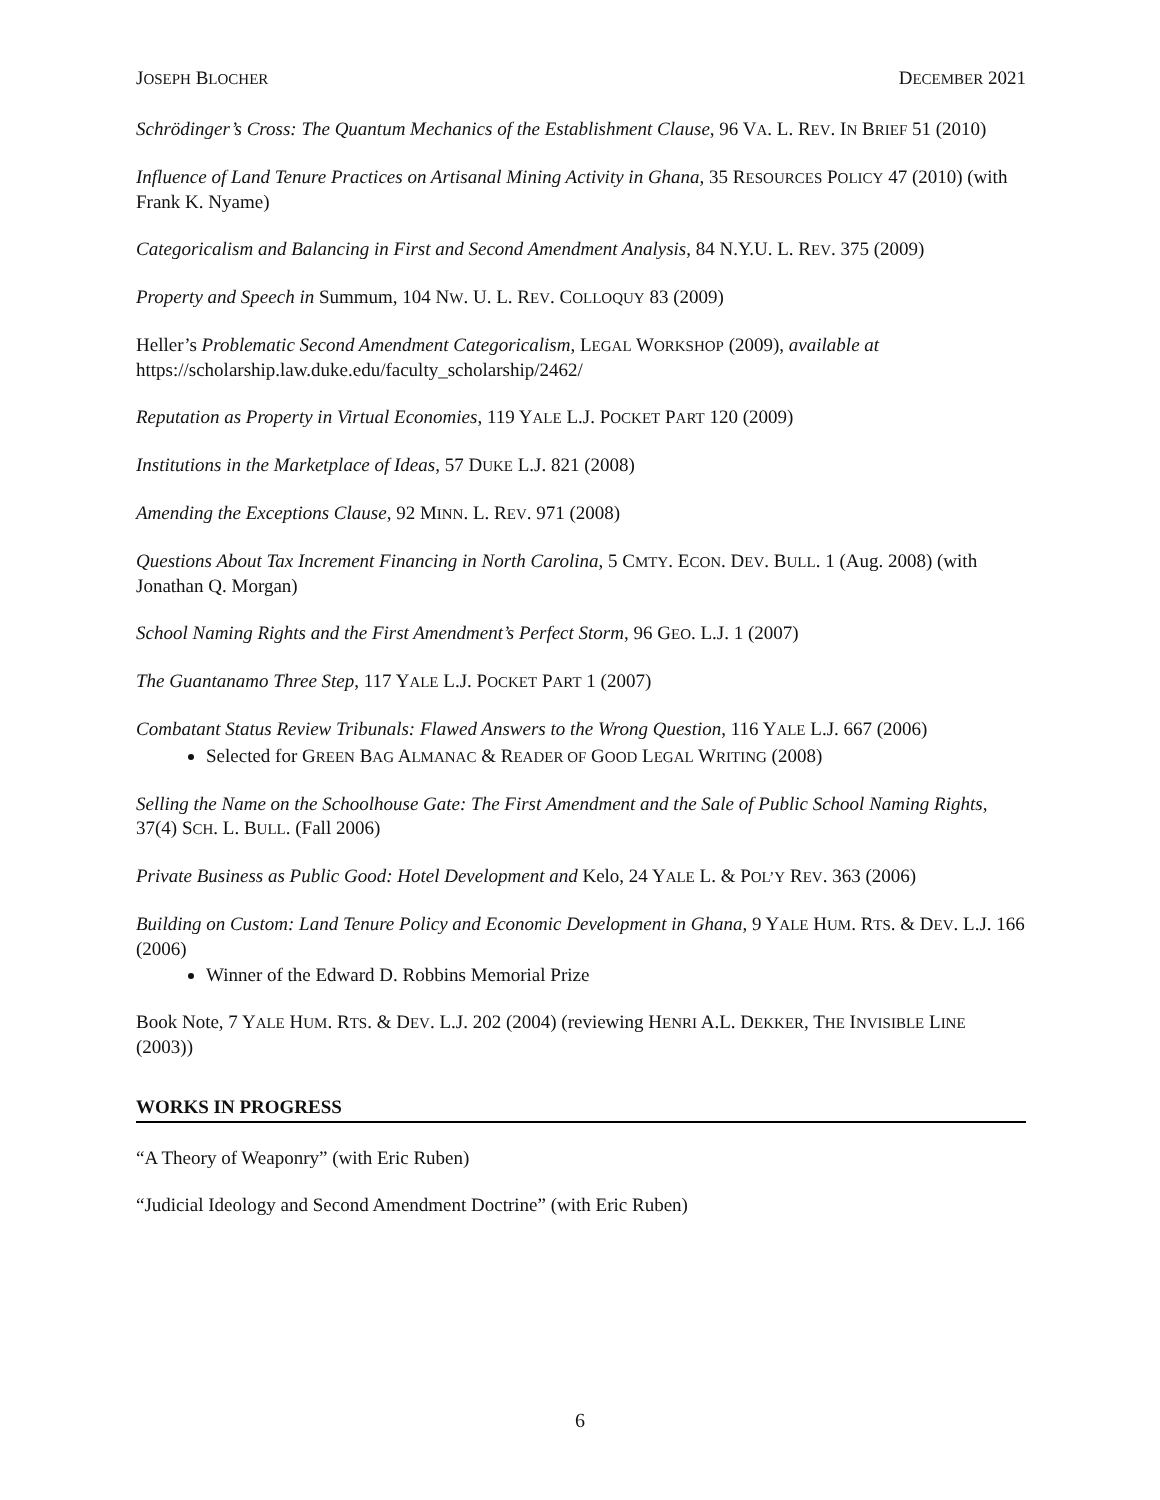JOSEPH BLOCHER DECEMBER 2021
Schrödinger’s Cross: The Quantum Mechanics of the Establishment Clause, 96 VA. L. REV. IN BRIEF 51 (2010)
Influence of Land Tenure Practices on Artisanal Mining Activity in Ghana, 35 RESOURCES POLICY 47 (2010) (with Frank K. Nyame)
Categoricalism and Balancing in First and Second Amendment Analysis, 84 N.Y.U. L. REV. 375 (2009)
Property and Speech in Summum, 104 NW. U. L. REV. COLLOQUY 83 (2009)
Heller’s Problematic Second Amendment Categoricalism, LEGAL WORKSHOP (2009), available at https://scholarship.law.duke.edu/faculty_scholarship/2462/
Reputation as Property in Virtual Economies, 119 YALE L.J. POCKET PART 120 (2009)
Institutions in the Marketplace of Ideas, 57 DUKE L.J. 821 (2008)
Amending the Exceptions Clause, 92 MINN. L. REV. 971 (2008)
Questions About Tax Increment Financing in North Carolina, 5 CMTY. ECON. DEV. BULL. 1 (Aug. 2008) (with Jonathan Q. Morgan)
School Naming Rights and the First Amendment’s Perfect Storm, 96 GEO. L.J. 1 (2007)
The Guantanamo Three Step, 117 YALE L.J. POCKET PART 1 (2007)
Combatant Status Review Tribunals: Flawed Answers to the Wrong Question, 116 YALE L.J. 667 (2006)
Selected for GREEN BAG ALMANAC & READER OF GOOD LEGAL WRITING (2008)
Selling the Name on the Schoolhouse Gate: The First Amendment and the Sale of Public School Naming Rights, 37(4) SCH. L. BULL. (Fall 2006)
Private Business as Public Good: Hotel Development and Kelo, 24 YALE L. & POL’Y REV. 363 (2006)
Building on Custom: Land Tenure Policy and Economic Development in Ghana, 9 YALE HUM. RTS. & DEV. L.J. 166 (2006)
Winner of the Edward D. Robbins Memorial Prize
Book Note, 7 YALE HUM. RTS. & DEV. L.J. 202 (2004) (reviewing HENRI A.L. DEKKER, THE INVISIBLE LINE (2003))
WORKS IN PROGRESS
“A Theory of Weaponry” (with Eric Ruben)
“Judicial Ideology and Second Amendment Doctrine” (with Eric Ruben)
6